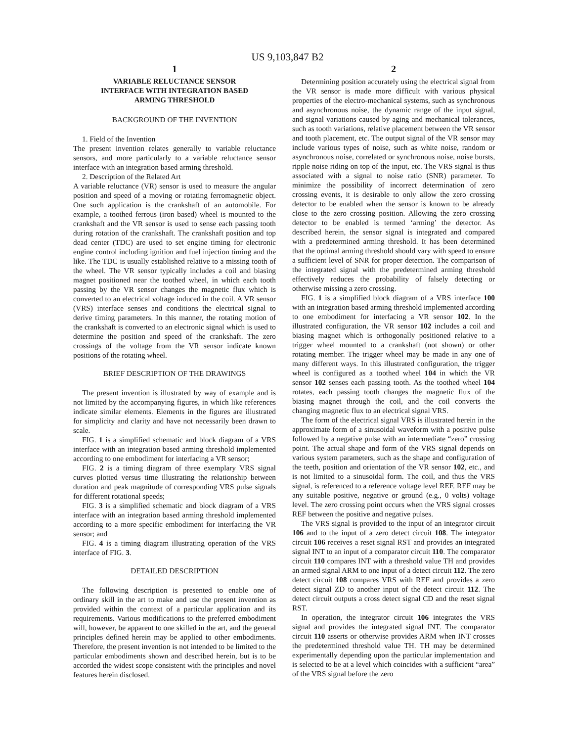US 9,103,847 B2
1
VARIABLE RELUCTANCE SENSOR
INTERFACE WITH INTEGRATION BASED
ARMING THRESHOLD
BACKGROUND OF THE INVENTION
1. Field of the Invention
The present invention relates generally to variable reluctance sensors, and more particularly to a variable reluctance sensor interface with an integration based arming threshold.
2. Description of the Related Art
A variable reluctance (VR) sensor is used to measure the angular position and speed of a moving or rotating ferromagnetic object. One such application is the crankshaft of an automobile. For example, a toothed ferrous (iron based) wheel is mounted to the crankshaft and the VR sensor is used to sense each passing tooth during rotation of the crankshaft. The crankshaft position and top dead center (TDC) are used to set engine timing for electronic engine control including ignition and fuel injection timing and the like. The TDC is usually established relative to a missing tooth of the wheel. The VR sensor typically includes a coil and biasing magnet positioned near the toothed wheel, in which each tooth passing by the VR sensor changes the magnetic flux which is converted to an electrical voltage induced in the coil. A VR sensor (VRS) interface senses and conditions the electrical signal to derive timing parameters. In this manner, the rotating motion of the crankshaft is converted to an electronic signal which is used to determine the position and speed of the crankshaft. The zero crossings of the voltage from the VR sensor indicate known positions of the rotating wheel.
BRIEF DESCRIPTION OF THE DRAWINGS
The present invention is illustrated by way of example and is not limited by the accompanying figures, in which like references indicate similar elements. Elements in the figures are illustrated for simplicity and clarity and have not necessarily been drawn to scale.
FIG. 1 is a simplified schematic and block diagram of a VRS interface with an integration based arming threshold implemented according to one embodiment for interfacing a VR sensor;
FIG. 2 is a timing diagram of three exemplary VRS signal curves plotted versus time illustrating the relationship between duration and peak magnitude of corresponding VRS pulse signals for different rotational speeds;
FIG. 3 is a simplified schematic and block diagram of a VRS interface with an integration based arming threshold implemented according to a more specific embodiment for interfacing the VR sensor; and
FIG. 4 is a timing diagram illustrating operation of the VRS interface of FIG. 3.
DETAILED DESCRIPTION
The following description is presented to enable one of ordinary skill in the art to make and use the present invention as provided within the context of a particular application and its requirements. Various modifications to the preferred embodiment will, however, be apparent to one skilled in the art, and the general principles defined herein may be applied to other embodiments. Therefore, the present invention is not intended to be limited to the particular embodiments shown and described herein, but is to be accorded the widest scope consistent with the principles and novel features herein disclosed.
2
Determining position accurately using the electrical signal from the VR sensor is made more difficult with various physical properties of the electro-mechanical systems, such as synchronous and asynchronous noise, the dynamic range of the input signal, and signal variations caused by aging and mechanical tolerances, such as tooth variations, relative placement between the VR sensor and tooth placement, etc. The output signal of the VR sensor may include various types of noise, such as white noise, random or asynchronous noise, correlated or synchronous noise, noise bursts, ripple noise riding on top of the input, etc. The VRS signal is thus associated with a signal to noise ratio (SNR) parameter. To minimize the possibility of incorrect determination of zero crossing events, it is desirable to only allow the zero crossing detector to be enabled when the sensor is known to be already close to the zero crossing position. Allowing the zero crossing detector to be enabled is termed ‘arming’ the detector. As described herein, the sensor signal is integrated and compared with a predetermined arming threshold. It has been determined that the optimal arming threshold should vary with speed to ensure a sufficient level of SNR for proper detection. The comparison of the integrated signal with the predetermined arming threshold effectively reduces the probability of falsely detecting or otherwise missing a zero crossing.
FIG. 1 is a simplified block diagram of a VRS interface 100 with an integration based arming threshold implemented according to one embodiment for interfacing a VR sensor 102. In the illustrated configuration, the VR sensor 102 includes a coil and biasing magnet which is orthogonally positioned relative to a trigger wheel mounted to a crankshaft (not shown) or other rotating member. The trigger wheel may be made in any one of many different ways. In this illustrated configuration, the trigger wheel is configured as a toothed wheel 104 in which the VR sensor 102 senses each passing tooth. As the toothed wheel 104 rotates, each passing tooth changes the magnetic flux of the biasing magnet through the coil, and the coil converts the changing magnetic flux to an electrical signal VRS.
The form of the electrical signal VRS is illustrated herein in the approximate form of a sinusoidal waveform with a positive pulse followed by a negative pulse with an intermediate “zero” crossing point. The actual shape and form of the VRS signal depends on various system parameters, such as the shape and configuration of the teeth, position and orientation of the VR sensor 102, etc., and is not limited to a sinusoidal form. The coil, and thus the VRS signal, is referenced to a reference voltage level REF. REF may be any suitable positive, negative or ground (e.g., 0 volts) voltage level. The zero crossing point occurs when the VRS signal crosses REF between the positive and negative pulses.
The VRS signal is provided to the input of an integrator circuit 106 and to the input of a zero detect circuit 108. The integrator circuit 106 receives a reset signal RST and provides an integrated signal INT to an input of a comparator circuit 110. The comparator circuit 110 compares INT with a threshold value TH and provides an armed signal ARM to one input of a detect circuit 112. The zero detect circuit 108 compares VRS with REF and provides a zero detect signal ZD to another input of the detect circuit 112. The detect circuit outputs a cross detect signal CD and the reset signal RST.
In operation, the integrator circuit 106 integrates the VRS signal and provides the integrated signal INT. The comparator circuit 110 asserts or otherwise provides ARM when INT crosses the predetermined threshold value TH. TH may be determined experimentally depending upon the particular implementation and is selected to be at a level which coincides with a sufficient “area” of the VRS signal before the zero